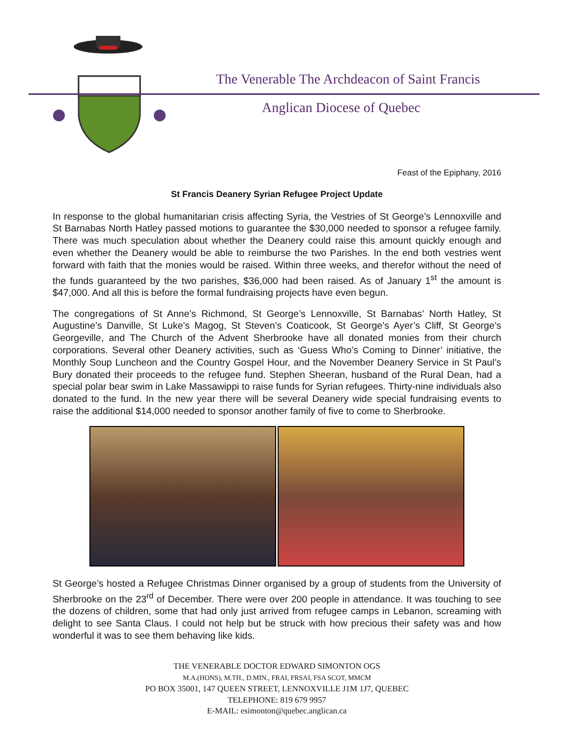The Venerable The Archdeacon of Saint Francis
Anglican Diocese of Quebec
Feast of the Epiphany, 2016
St Francis Deanery Syrian Refugee Project Update
In response to the global humanitarian crisis affecting Syria, the Vestries of St George’s Lennoxville and St Barnabas North Hatley passed motions to guarantee the $30,000 needed to sponsor a refugee family. There was much speculation about whether the Deanery could raise this amount quickly enough and even whether the Deanery would be able to reimburse the two Parishes. In the end both vestries went forward with faith that the monies would be raised. Within three weeks, and therefor without the need of the funds guaranteed by the two parishes, $36,000 had been raised. As of January 1<sup>st</sup> the amount is $47,000. And all this is before the formal fundraising projects have even begun.
The congregations of St Anne’s Richmond, St George’s Lennoxville, St Barnabas’ North Hatley, St Augustine’s Danville, St Luke’s Magog, St Steven’s Coaticook, St George’s Ayer’s Cliff, St George’s Georgeville, and The Church of the Advent Sherbrooke have all donated monies from their church corporations. Several other Deanery activities, such as ‘Guess Who’s Coming to Dinner’ initiative, the Monthly Soup Luncheon and the Country Gospel Hour, and the November Deanery Service in St Paul’s Bury donated their proceeds to the refugee fund. Stephen Sheeran, husband of the Rural Dean, had a special polar bear swim in Lake Massawippi to raise funds for Syrian refugees. Thirty-nine individuals also donated to the fund. In the new year there will be several Deanery wide special fundraising events to raise the additional $14,000 needed to sponsor another family of five to come to Sherbrooke.
St George’s hosted a Refugee Christmas Dinner organised by a group of students from the University of Sherbrooke on the 23<sup>rd</sup> of December. There were over 200 people in attendance. It was touching to see the dozens of children, some that had only just arrived from refugee camps in Lebanon, screaming with delight to see Santa Claus. I could not help but be struck with how precious their safety was and how wonderful it was to see them behaving like kids.
THE VENERABLE DOCTOR EDWARD SIMONTON OGS
M.A.(HONS), M.TH., D.MIN., FRAI, FRSAI, FSA SCOT, MMCM
PO BOX 35001, 147 QUEEN STREET, LENNOXVILLE J1M 1J7, QUEBEC
TELEPHONE: 819 679 9957
E-MAIL: esimonton@quebec.anglican.ca